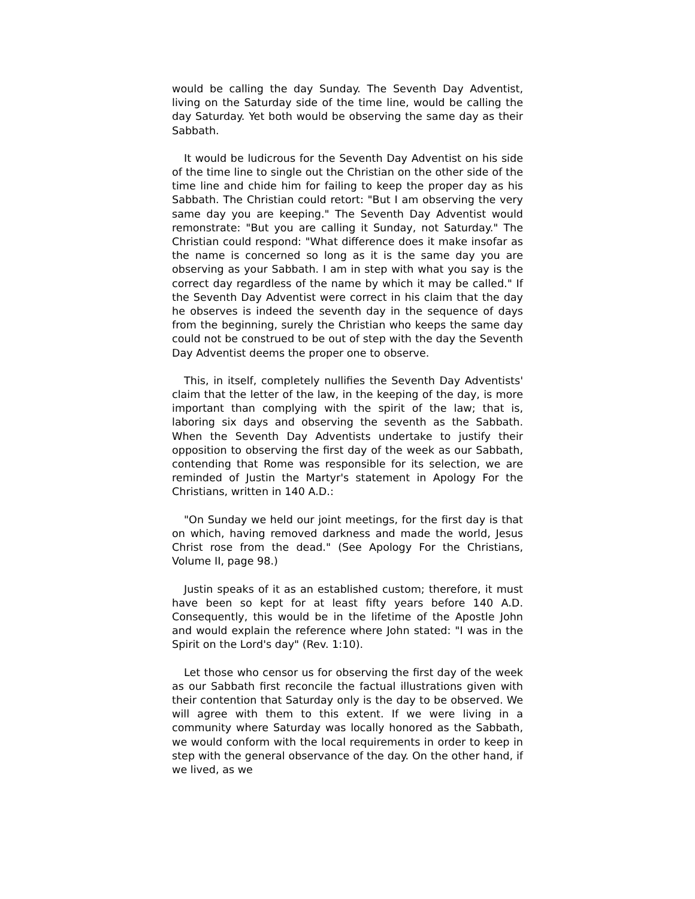would be calling the day Sunday. The Seventh Day Adventist, living on the Saturday side of the time line, would be calling the day Saturday. Yet both would be observing the same day as their Sabbath.
It would be ludicrous for the Seventh Day Adventist on his side of the time line to single out the Christian on the other side of the time line and chide him for failing to keep the proper day as his Sabbath. The Christian could retort: "But I am observing the very same day you are keeping." The Seventh Day Adventist would remonstrate: "But you are calling it Sunday, not Saturday." The Christian could respond: "What difference does it make insofar as the name is concerned so long as it is the same day you are observing as your Sabbath. I am in step with what you say is the correct day regardless of the name by which it may be called." If the Seventh Day Adventist were correct in his claim that the day he observes is indeed the seventh day in the sequence of days from the beginning, surely the Christian who keeps the same day could not be construed to be out of step with the day the Seventh Day Adventist deems the proper one to observe.
This, in itself, completely nullifies the Seventh Day Adventists' claim that the letter of the law, in the keeping of the day, is more important than complying with the spirit of the law; that is, laboring six days and observing the seventh as the Sabbath. When the Seventh Day Adventists undertake to justify their opposition to observing the first day of the week as our Sabbath, contending that Rome was responsible for its selection, we are reminded of Justin the Martyr's statement in Apology For the Christians, written in 140 A.D.:
"On Sunday we held our joint meetings, for the first day is that on which, having removed darkness and made the world, Jesus Christ rose from the dead." (See Apology For the Christians, Volume II, page 98.)
Justin speaks of it as an established custom; therefore, it must have been so kept for at least fifty years before 140 A.D. Consequently, this would be in the lifetime of the Apostle John and would explain the reference where John stated: "I was in the Spirit on the Lord's day" (Rev. 1:10).
Let those who censor us for observing the first day of the week as our Sabbath first reconcile the factual illustrations given with their contention that Saturday only is the day to be observed. We will agree with them to this extent. If we were living in a community where Saturday was locally honored as the Sabbath, we would conform with the local requirements in order to keep in step with the general observance of the day. On the other hand, if we lived, as we